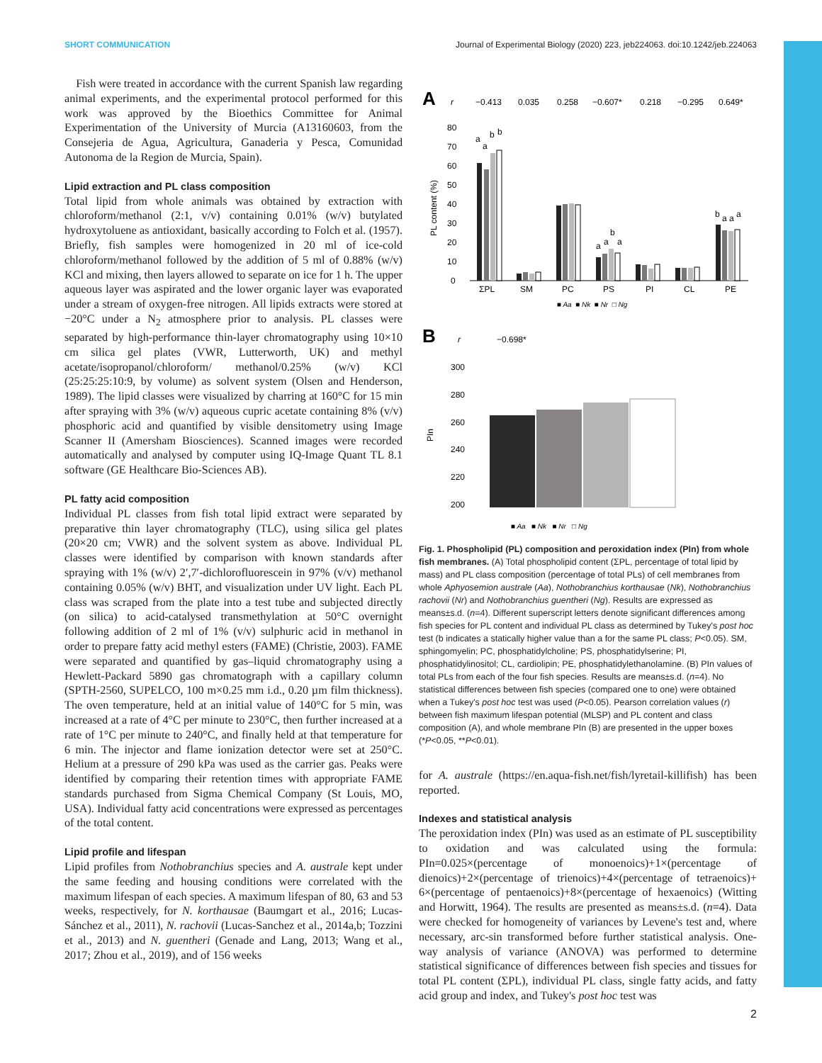SHORT COMMUNICATION Journal of Experimental Biology (2020) 223, jeb224063. doi:10.1242/jeb.224063
Fish were treated in accordance with the current Spanish law regarding animal experiments, and the experimental protocol performed for this work was approved by the Bioethics Committee for Animal Experimentation of the University of Murcia (A13160603, from the Consejeria de Agua, Agricultura, Ganaderia y Pesca, Comunidad Autonoma de la Region de Murcia, Spain).
Lipid extraction and PL class composition
Total lipid from whole animals was obtained by extraction with chloroform/methanol (2:1, v/v) containing 0.01% (w/v) butylated hydroxytoluene as antioxidant, basically according to Folch et al. (1957). Briefly, fish samples were homogenized in 20 ml of ice-cold chloroform/methanol followed by the addition of 5 ml of 0.88% (w/v) KCl and mixing, then layers allowed to separate on ice for 1 h. The upper aqueous layer was aspirated and the lower organic layer was evaporated under a stream of oxygen-free nitrogen. All lipids extracts were stored at −20°C under a N<sub>2</sub> atmosphere prior to analysis. PL classes were separated by high-performance thin-layer chromatography using 10×10 cm silica gel plates (VWR, Lutterworth, UK) and methyl acetate/isopropanol/chloroform/ methanol/0.25% (w/v) KCl (25:25:25:10:9, by volume) as solvent system (Olsen and Henderson, 1989). The lipid classes were visualized by charring at 160°C for 15 min after spraying with 3% (w/v) aqueous cupric acetate containing 8% (v/v) phosphoric acid and quantified by visible densitometry using Image Scanner II (Amersham Biosciences). Scanned images were recorded automatically and analysed by computer using IQ-Image Quant TL 8.1 software (GE Healthcare Bio-Sciences AB).
PL fatty acid composition
Individual PL classes from fish total lipid extract were separated by preparative thin layer chromatography (TLC), using silica gel plates (20×20 cm; VWR) and the solvent system as above. Individual PL classes were identified by comparison with known standards after spraying with 1% (w/v) 2′,7′-dichlorofluorescein in 97% (v/v) methanol containing 0.05% (w/v) BHT, and visualization under UV light. Each PL class was scraped from the plate into a test tube and subjected directly (on silica) to acid-catalysed transmethylation at 50°C overnight following addition of 2 ml of 1% (v/v) sulphuric acid in methanol in order to prepare fatty acid methyl esters (FAME) (Christie, 2003). FAME were separated and quantified by gas–liquid chromatography using a Hewlett-Packard 5890 gas chromatograph with a capillary column (SPTH-2560, SUPELCO, 100 m×0.25 mm i.d., 0.20 µm film thickness). The oven temperature, held at an initial value of 140°C for 5 min, was increased at a rate of 4°C per minute to 230°C, then further increased at a rate of 1°C per minute to 240°C, and finally held at that temperature for 6 min. The injector and flame ionization detector were set at 250°C. Helium at a pressure of 290 kPa was used as the carrier gas. Peaks were identified by comparing their retention times with appropriate FAME standards purchased from Sigma Chemical Company (St Louis, MO, USA). Individual fatty acid concentrations were expressed as percentages of the total content.
Lipid profile and lifespan
Lipid profiles from Nothobranchius species and A. australe kept under the same feeding and housing conditions were correlated with the maximum lifespan of each species. A maximum lifespan of 80, 63 and 53 weeks, respectively, for N. korthausae (Baumgart et al., 2016; Lucas-Sánchez et al., 2011), N. rachovii (Lucas-Sanchez et al., 2014a,b; Tozzini et al., 2013) and N. guentheri (Genade and Lang, 2013; Wang et al., 2017; Zhou et al., 2019), and of 156 weeks
A
r
−0.413
0.035
0.258
−0.607*
0.218
−0.295
0.649*
80
70
60
50
40
30
20
10
0
PL content (%)
a
a
b
b
a
a
b
a
b
a
a
a
ΣPL
SM
PC
PS
PI
CL
PE
■ Aa ■ Nk ■ Nr □ Ng
B
r
−0.698*
300
280
260
240
220
200
PIn
■ Aa ■ Nk ■ Nr □ Ng
Fig. 1. Phospholipid (PL) composition and peroxidation index (PIn) from whole fish membranes. (A) Total phospholipid content (ΣPL, percentage of total lipid by mass) and PL class composition (percentage of total PLs) of cell membranes from whole Aphyosemion australe (Aa), Nothobranchius korthausae (Nk), Nothobranchius rachovii (Nr) and Nothobranchius guentheri (Ng). Results are expressed as means±s.d. (n=4). Different superscript letters denote significant differences among fish species for PL content and individual PL class as determined by Tukey's post hoc test (b indicates a statically higher value than a for the same PL class; P<0.05). SM, sphingomyelin; PC, phosphatidylcholine; PS, phosphatidylserine; PI, phosphatidylinositol; CL, cardiolipin; PE, phosphatidylethanolamine. (B) PIn values of total PLs from each of the four fish species. Results are means±s.d. (n=4). No statistical differences between fish species (compared one to one) were obtained when a Tukey's post hoc test was used (P<0.05). Pearson correlation values (r) between fish maximum lifespan potential (MLSP) and PL content and class composition (A), and whole membrane PIn (B) are presented in the upper boxes (*P<0.05, **P<0.01).
for A. australe (https://en.aqua-fish.net/fish/lyretail-killifish) has been reported.
Indexes and statistical analysis
The peroxidation index (PIn) was used as an estimate of PL susceptibility to oxidation and was calculated using the formula: PIn=0.025×(percentage of monoenoics)+1×(percentage of dienoics)+2×(percentage of trienoics)+4×(percentage of tetraenoics)+ 6×(percentage of pentaenoics)+8×(percentage of hexaenoics) (Witting and Horwitt, 1964). The results are presented as means±s.d. (n=4). Data were checked for homogeneity of variances by Levene's test and, where necessary, arc-sin transformed before further statistical analysis. One-way analysis of variance (ANOVA) was performed to determine statistical significance of differences between fish species and tissues for total PL content (ΣPL), individual PL class, single fatty acids, and fatty acid group and index, and Tukey's post hoc test was
2